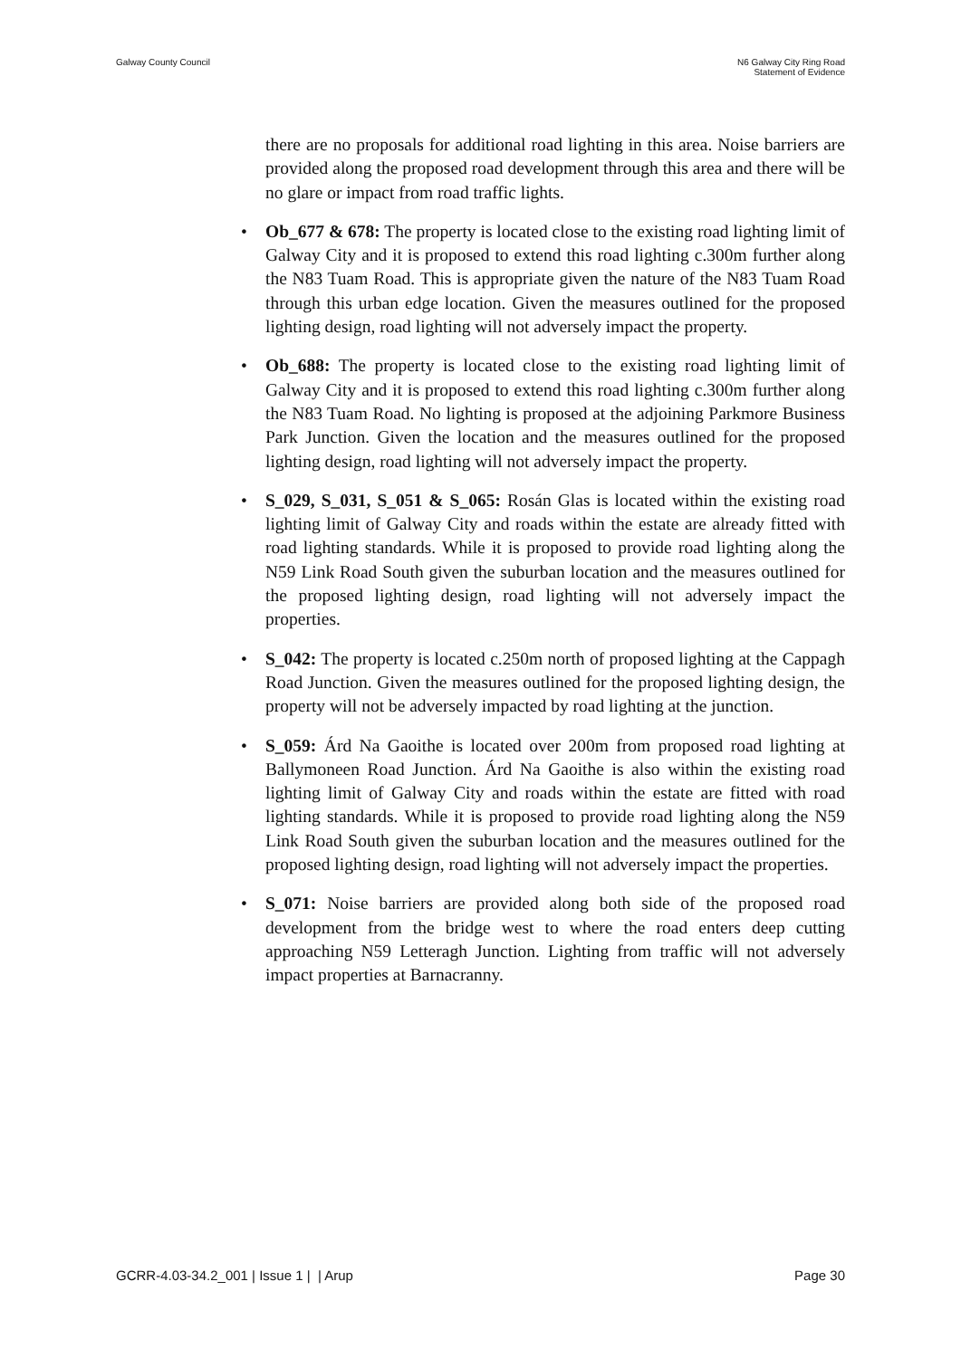Galway County Council N6 Galway City Ring Road
Statement of Evidence
there are no proposals for additional road lighting in this area. Noise barriers are provided along the proposed road development through this area and there will be no glare or impact from road traffic lights.
• Ob_677 & 678: The property is located close to the existing road lighting limit of Galway City and it is proposed to extend this road lighting c.300m further along the N83 Tuam Road. This is appropriate given the nature of the N83 Tuam Road through this urban edge location. Given the measures outlined for the proposed lighting design, road lighting will not adversely impact the property.
• Ob_688: The property is located close to the existing road lighting limit of Galway City and it is proposed to extend this road lighting c.300m further along the N83 Tuam Road. No lighting is proposed at the adjoining Parkmore Business Park Junction. Given the location and the measures outlined for the proposed lighting design, road lighting will not adversely impact the property.
• S_029, S_031, S_051 & S_065: Rosán Glas is located within the existing road lighting limit of Galway City and roads within the estate are already fitted with road lighting standards. While it is proposed to provide road lighting along the N59 Link Road South given the suburban location and the measures outlined for the proposed lighting design, road lighting will not adversely impact the properties.
• S_042: The property is located c.250m north of proposed lighting at the Cappagh Road Junction. Given the measures outlined for the proposed lighting design, the property will not be adversely impacted by road lighting at the junction.
• S_059: Árd Na Gaoithe is located over 200m from proposed road lighting at Ballymoneen Road Junction. Árd Na Gaoithe is also within the existing road lighting limit of Galway City and roads within the estate are fitted with road lighting standards. While it is proposed to provide road lighting along the N59 Link Road South given the suburban location and the measures outlined for the proposed lighting design, road lighting will not adversely impact the properties.
• S_071: Noise barriers are provided along both side of the proposed road development from the bridge west to where the road enters deep cutting approaching N59 Letteragh Junction. Lighting from traffic will not adversely impact properties at Barnacranny.
GCRR-4.03-34.2_001 | Issue 1 | | Arup
Page 30